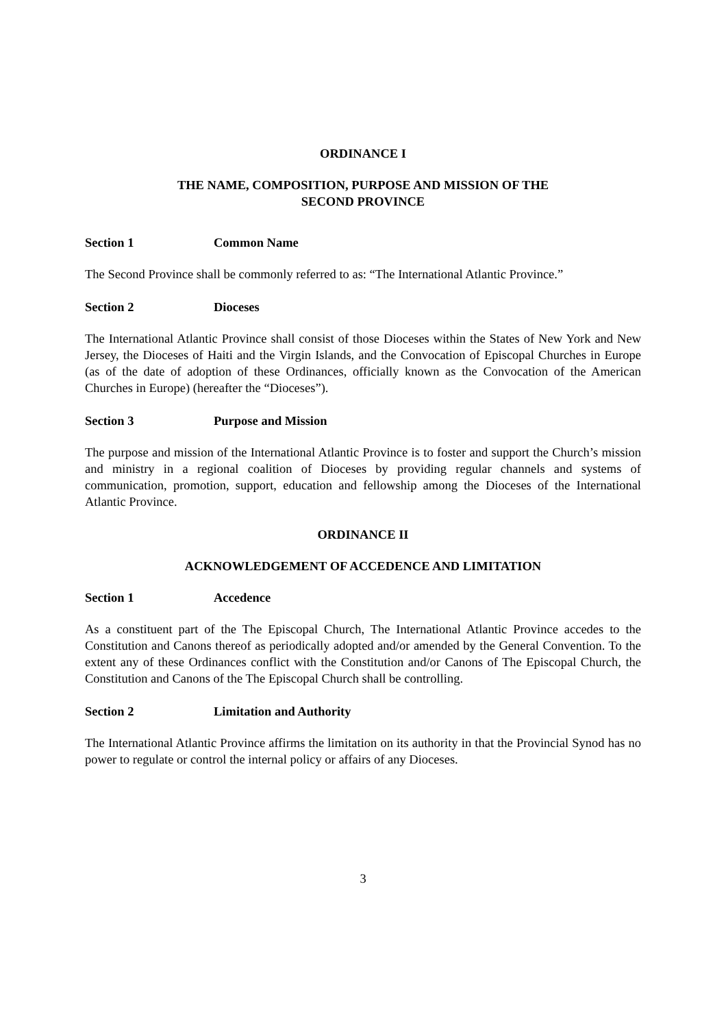ORDINANCE I
THE NAME, COMPOSITION, PURPOSE AND MISSION OF THE
SECOND PROVINCE
Section 1 Common Name
The Second Province shall be commonly referred to as: “The International Atlantic Province.”
Section 2 Dioceses
The International Atlantic Province shall consist of those Dioceses within the States of New York and New Jersey, the Dioceses of Haiti and the Virgin Islands, and the Convocation of Episcopal Churches in Europe (as of the date of adoption of these Ordinances, officially known as the Convocation of the American Churches in Europe) (hereafter the “Dioceses”).
Section 3 Purpose and Mission
The purpose and mission of the International Atlantic Province is to foster and support the Church’s mission and ministry in a regional coalition of Dioceses by providing regular channels and systems of communication, promotion, support, education and fellowship among the Dioceses of the International Atlantic Province.
ORDINANCE II
ACKNOWLEDGEMENT OF ACCEDENCE AND LIMITATION
Section 1 Accedence
As a constituent part of the The Episcopal Church, The International Atlantic Province accedes to the Constitution and Canons thereof as periodically adopted and/or amended by the General Convention. To the extent any of these Ordinances conflict with the Constitution and/or Canons of The Episcopal Church, the Constitution and Canons of the The Episcopal Church shall be controlling.
Section 2 Limitation and Authority
The International Atlantic Province affirms the limitation on its authority in that the Provincial Synod has no power to regulate or control the internal policy or affairs of any Dioceses.
3